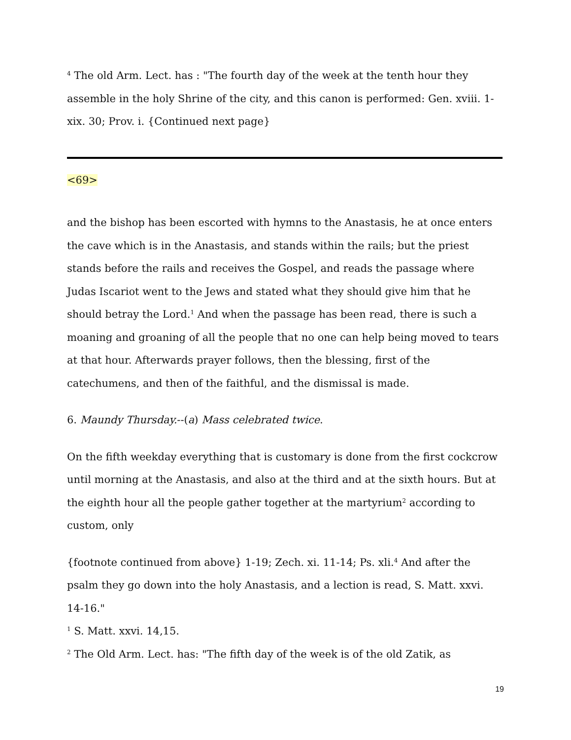<sup>4</sup> The old Arm. Lect. has : "The fourth day of the week at the tenth hour they assemble in the holy Shrine of the city, and this canon is performed: Gen. xviii. 1-xix. 30; Prov. i. {Continued next page}
<69>
and the bishop has been escorted with hymns to the Anastasis, he at once enters the cave which is in the Anastasis, and stands within the rails; but the priest stands before the rails and receives the Gospel, and reads the passage where Judas Iscariot went to the Jews and stated what they should give him that he should betray the Lord.<sup>1</sup> And when the passage has been read, there is such a moaning and groaning of all the people that no one can help being moved to tears at that hour. Afterwards prayer follows, then the blessing, first of the catechumens, and then of the faithful, and the dismissal is made.
6. Maundy Thursday.--(a) Mass celebrated twice.
On the fifth weekday everything that is customary is done from the first cockcrow until morning at the Anastasis, and also at the third and at the sixth hours. But at the eighth hour all the people gather together at the martyrium<sup>2</sup> according to custom, only
{footnote continued from above} 1-19; Zech. xi. 11-14; Ps. xli.<sup>4</sup> And after the psalm they go down into the holy Anastasis, and a lection is read, S. Matt. xxvi. 14-16."
<sup>1</sup> S. Matt. xxvi. 14,15.
<sup>2</sup> The Old Arm. Lect. has: "The fifth day of the week is of the old Zatik, as
19